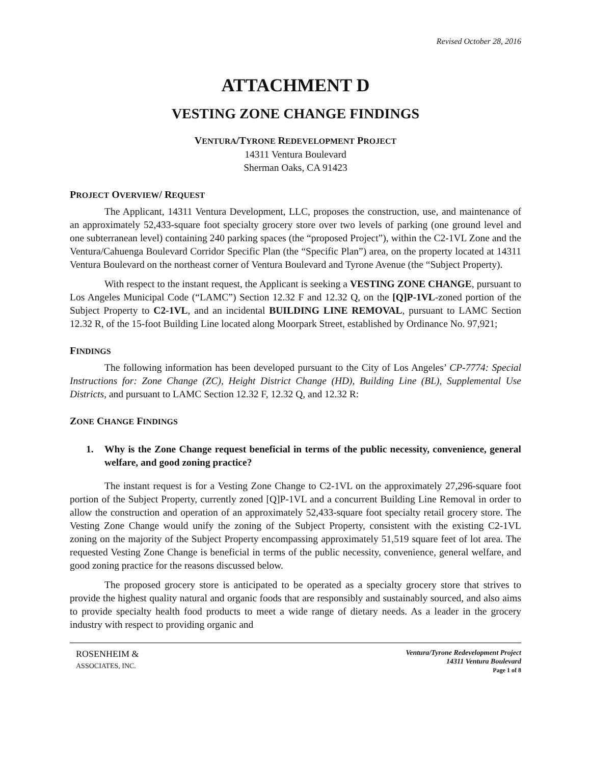Revised October 28, 2016
ATTACHMENT D
VESTING ZONE CHANGE FINDINGS
VENTURA/TYRONE REDEVELOPMENT PROJECT
14311 Ventura Boulevard
Sherman Oaks, CA 91423
PROJECT OVERVIEW/ REQUEST
The Applicant, 14311 Ventura Development, LLC, proposes the construction, use, and maintenance of an approximately 52,433-square foot specialty grocery store over two levels of parking (one ground level and one subterranean level) containing 240 parking spaces (the “proposed Project”), within the C2-1VL Zone and the Ventura/Cahuenga Boulevard Corridor Specific Plan (the “Specific Plan”) area, on the property located at 14311 Ventura Boulevard on the northeast corner of Ventura Boulevard and Tyrone Avenue (the “Subject Property).
With respect to the instant request, the Applicant is seeking a VESTING ZONE CHANGE, pursuant to Los Angeles Municipal Code (“LAMC”) Section 12.32 F and 12.32 Q, on the [Q]P-1VL-zoned portion of the Subject Property to C2-1VL, and an incidental BUILDING LINE REMOVAL, pursuant to LAMC Section 12.32 R, of the 15-foot Building Line located along Moorpark Street, established by Ordinance No. 97,921;
FINDINGS
The following information has been developed pursuant to the City of Los Angeles’ CP-7774: Special Instructions for: Zone Change (ZC), Height District Change (HD), Building Line (BL), Supplemental Use Districts, and pursuant to LAMC Section 12.32 F, 12.32 Q, and 12.32 R:
ZONE CHANGE FINDINGS
1. Why is the Zone Change request beneficial in terms of the public necessity, convenience, general welfare, and good zoning practice?
The instant request is for a Vesting Zone Change to C2-1VL on the approximately 27,296-square foot portion of the Subject Property, currently zoned [Q]P-1VL and a concurrent Building Line Removal in order to allow the construction and operation of an approximately 52,433-square foot specialty retail grocery store. The Vesting Zone Change would unify the zoning of the Subject Property, consistent with the existing C2-1VL zoning on the majority of the Subject Property encompassing approximately 51,519 square feet of lot area. The requested Vesting Zone Change is beneficial in terms of the public necessity, convenience, general welfare, and good zoning practice for the reasons discussed below.
The proposed grocery store is anticipated to be operated as a specialty grocery store that strives to provide the highest quality natural and organic foods that are responsibly and sustainably sourced, and also aims to provide specialty health food products to meet a wide range of dietary needs. As a leader in the grocery industry with respect to providing organic and
ROSENHEIM &
ASSOCIATES, INC.
Ventura/Tyrone Redevelopment Project
14311 Ventura Boulevard
Page 1 of 8